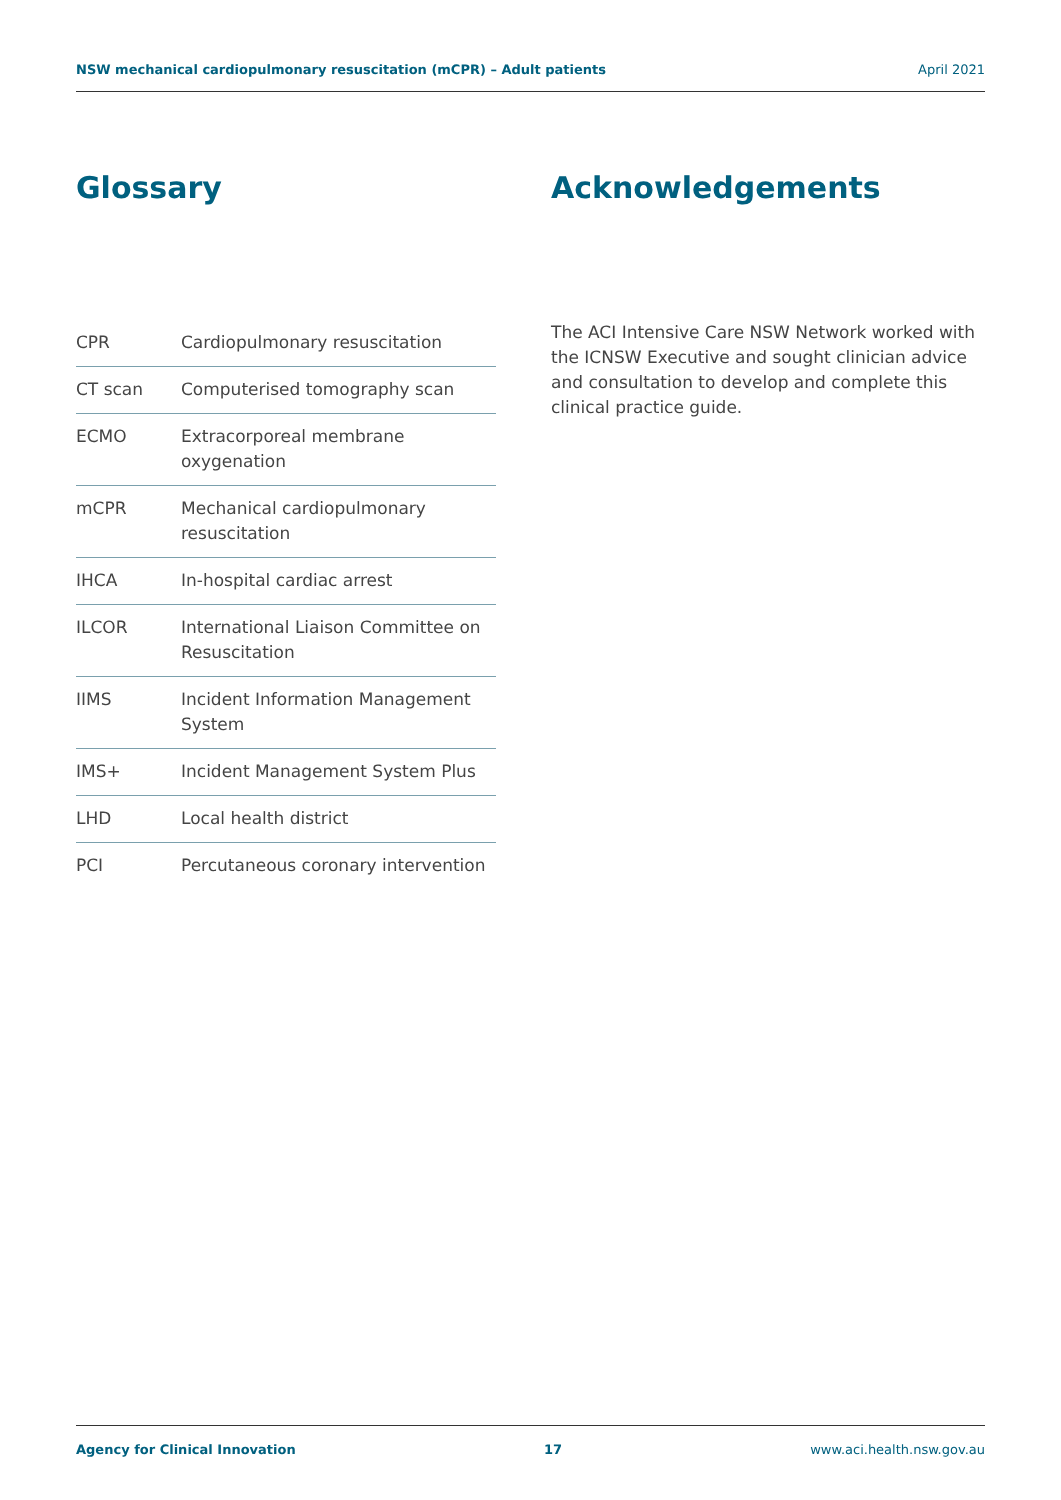NSW mechanical cardiopulmonary resuscitation (mCPR) – Adult patients April 2021
Glossary
| CPR | Cardiopulmonary resuscitation |
| CT scan | Computerised tomography scan |
| ECMO | Extracorporeal membrane oxygenation |
| mCPR | Mechanical cardiopulmonary resuscitation |
| IHCA | In-hospital cardiac arrest |
| ILCOR | International Liaison Committee on Resuscitation |
| IIMS | Incident Information Management System |
| IMS+ | Incident Management System Plus |
| LHD | Local health district |
| PCI | Percutaneous coronary intervention |
Acknowledgements
The ACI Intensive Care NSW Network worked with the ICNSW Executive and sought clinician advice and consultation to develop and complete this clinical practice guide.
Agency for Clinical Innovation 17 www.aci.health.nsw.gov.au